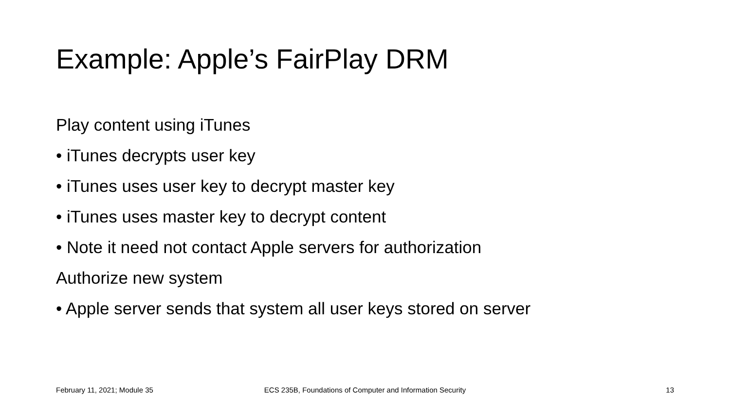Example: Apple’s FairPlay DRM
Play content using iTunes
• iTunes decrypts user key
• iTunes uses user key to decrypt master key
• iTunes uses master key to decrypt content
• Note it need not contact Apple servers for authorization
Authorize new system
• Apple server sends that system all user keys stored on server
February 11, 2021; Module 35 ECS 235B, Foundations of Computer and Information Security
13